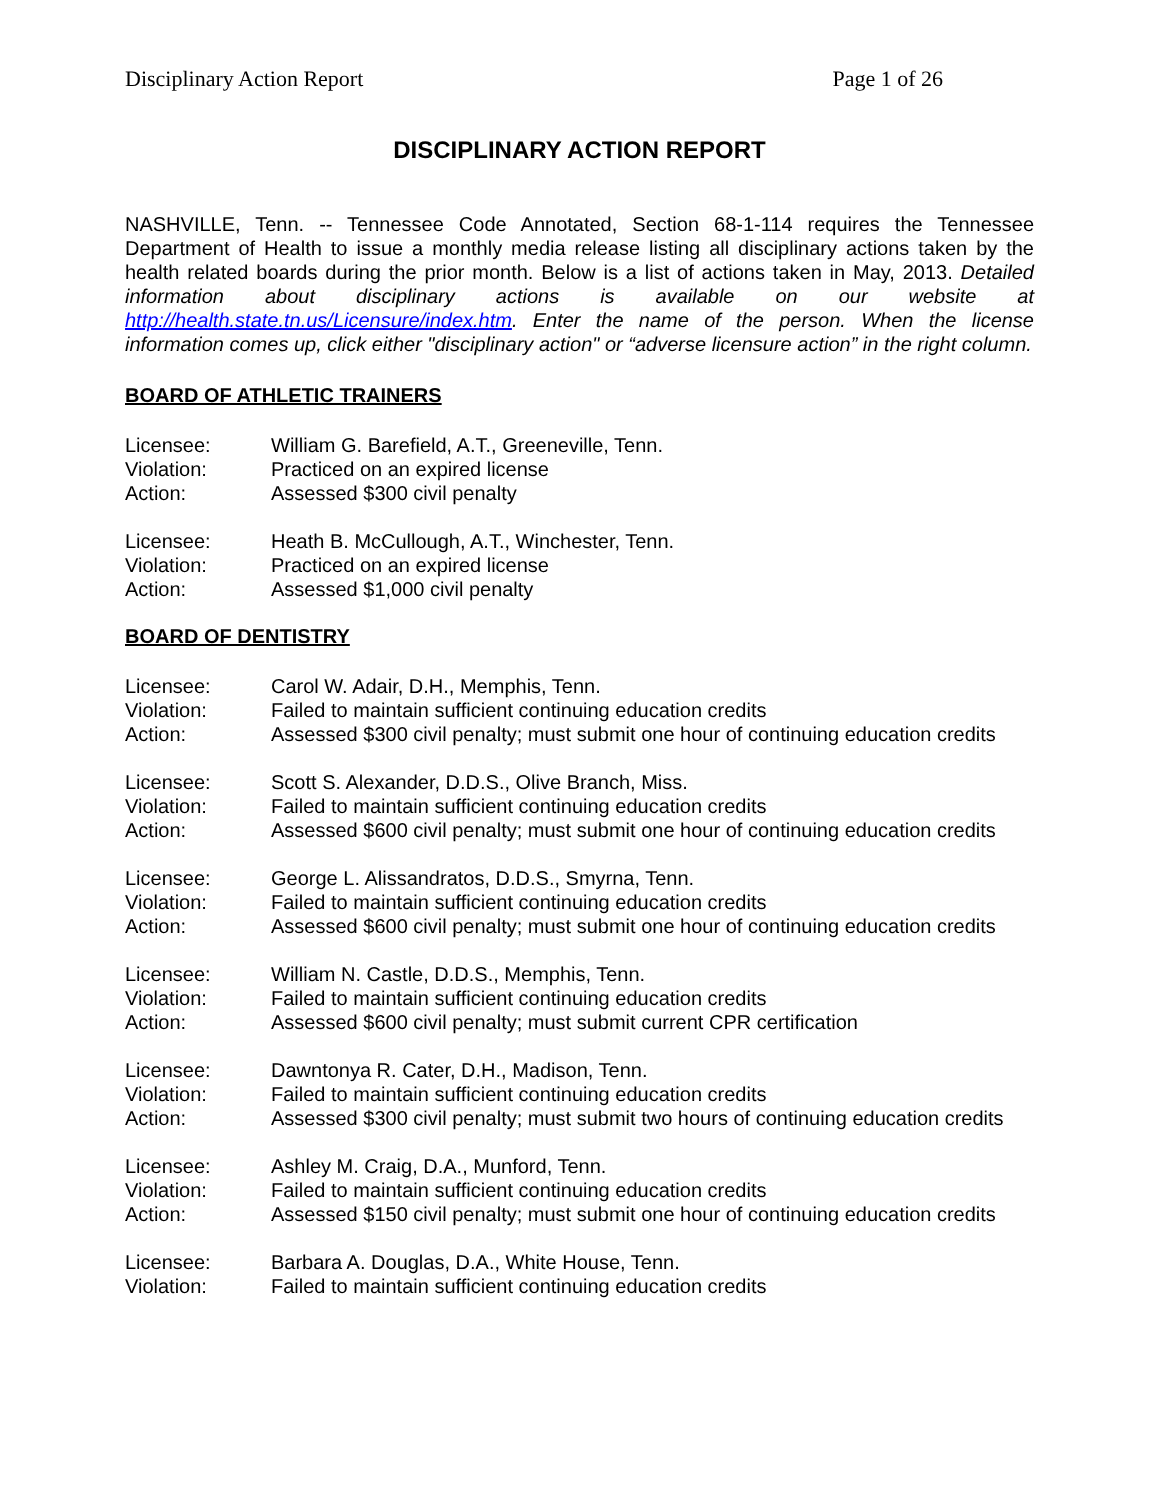Disciplinary Action Report Page 1 of 26
DISCIPLINARY ACTION REPORT
NASHVILLE, Tenn. -- Tennessee Code Annotated, Section 68-1-114 requires the Tennessee Department of Health to issue a monthly media release listing all disciplinary actions taken by the health related boards during the prior month. Below is a list of actions taken in May, 2013. Detailed information about disciplinary actions is available on our website at http://health.state.tn.us/Licensure/index.htm. Enter the name of the person. When the license information comes up, click either "disciplinary action" or “adverse licensure action” in the right column.
BOARD OF ATHLETIC TRAINERS
| Licensee: | William G. Barefield, A.T., Greeneville, Tenn. |
| Violation: | Practiced on an expired license |
| Action: | Assessed $300 civil penalty |
| Licensee: | Heath B. McCullough, A.T., Winchester, Tenn. |
| Violation: | Practiced on an expired license |
| Action: | Assessed $1,000 civil penalty |
BOARD OF DENTISTRY
| Licensee: | Carol W. Adair, D.H., Memphis, Tenn. |
| Violation: | Failed to maintain sufficient continuing education credits |
| Action: | Assessed $300 civil penalty; must submit one hour of continuing education credits |
| Licensee: | Scott S. Alexander, D.D.S., Olive Branch, Miss. |
| Violation: | Failed to maintain sufficient continuing education credits |
| Action: | Assessed $600 civil penalty; must submit one hour of continuing education credits |
| Licensee: | George L. Alissandratos, D.D.S., Smyrna, Tenn. |
| Violation: | Failed to maintain sufficient continuing education credits |
| Action: | Assessed $600 civil penalty; must submit one hour of continuing education credits |
| Licensee: | William N. Castle, D.D.S., Memphis, Tenn. |
| Violation: | Failed to maintain sufficient continuing education credits |
| Action: | Assessed $600 civil penalty; must submit current CPR certification |
| Licensee: | Dawntonya R. Cater, D.H., Madison, Tenn. |
| Violation: | Failed to maintain sufficient continuing education credits |
| Action: | Assessed $300 civil penalty; must submit two hours of continuing education credits |
| Licensee: | Ashley M. Craig, D.A., Munford, Tenn. |
| Violation: | Failed to maintain sufficient continuing education credits |
| Action: | Assessed $150 civil penalty; must submit one hour of continuing education credits |
| Licensee: | Barbara A. Douglas, D.A., White House, Tenn. |
| Violation: | Failed to maintain sufficient continuing education credits |